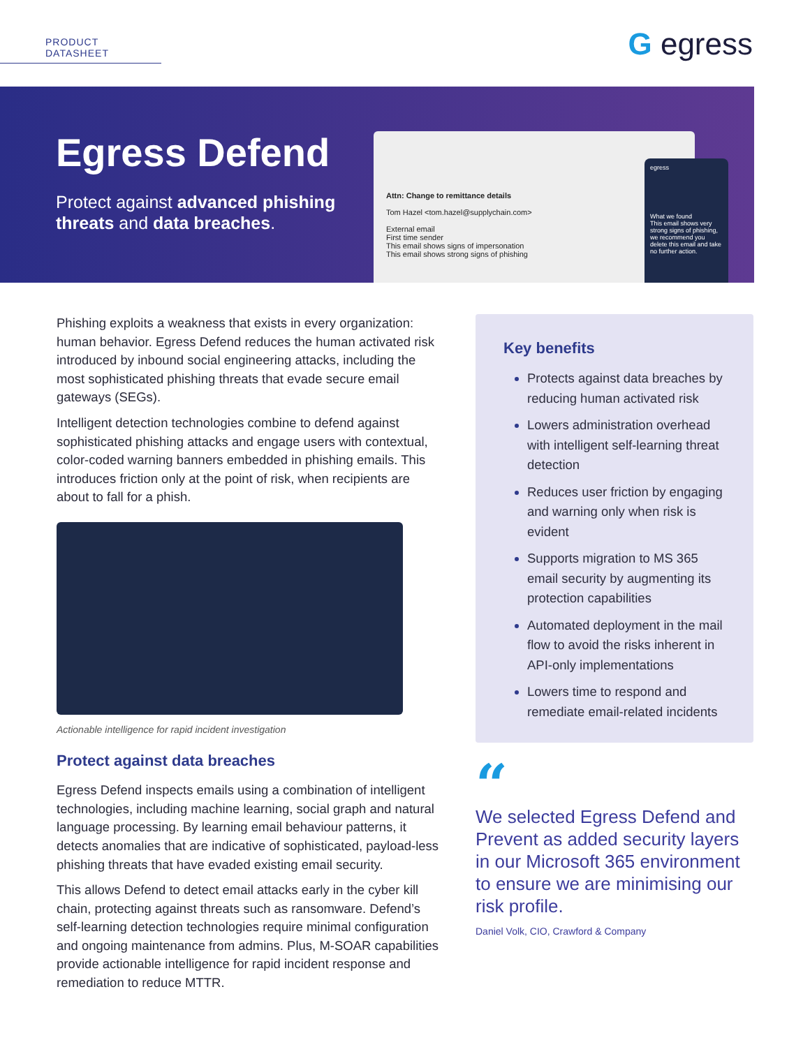PRODUCT DATASHEET G egress
Egress Defend
Protect against advanced phishing threats and data breaches.
Attn: Change to remittance details
Tom Hazel <tom.hazel@supplychain.com>
External email
First time sender
This email shows signs of impersonation
This email shows strong signs of phishing
egress
What we found
This email shows very strong signs of phishing, we recommend you delete this email and take no further action.
Phishing exploits a weakness that exists in every organization: human behavior. Egress Defend reduces the human activated risk introduced by inbound social engineering attacks, including the most sophisticated phishing threats that evade secure email gateways (SEGs).
Intelligent detection technologies combine to defend against sophisticated phishing attacks and engage users with contextual, color-coded warning banners embedded in phishing emails. This introduces friction only at the point of risk, when recipients are about to fall for a phish.
Actionable intelligence for rapid incident investigation
Protect against data breaches
Egress Defend inspects emails using a combination of intelligent technologies, including machine learning, social graph and natural language processing. By learning email behaviour patterns, it detects anomalies that are indicative of sophisticated, payload-less phishing threats that have evaded existing email security.
This allows Defend to detect email attacks early in the cyber kill chain, protecting against threats such as ransomware. Defend’s self-learning detection technologies require minimal configuration and ongoing maintenance from admins. Plus, M-SOAR capabilities provide actionable intelligence for rapid incident response and remediation to reduce MTTR.
Key benefits
Protects against data breaches by reducing human activated risk
Lowers administration overhead with intelligent self-learning threat detection
Reduces user friction by engaging and warning only when risk is evident
Supports migration to MS 365 email security by augmenting its protection capabilities
Automated deployment in the mail flow to avoid the risks inherent in API-only implementations
Lowers time to respond and remediate email-related incidents
“
We selected Egress Defend and Prevent as added security layers in our Microsoft 365 environment to ensure we are minimising our risk profile.
Daniel Volk, CIO, Crawford & Company